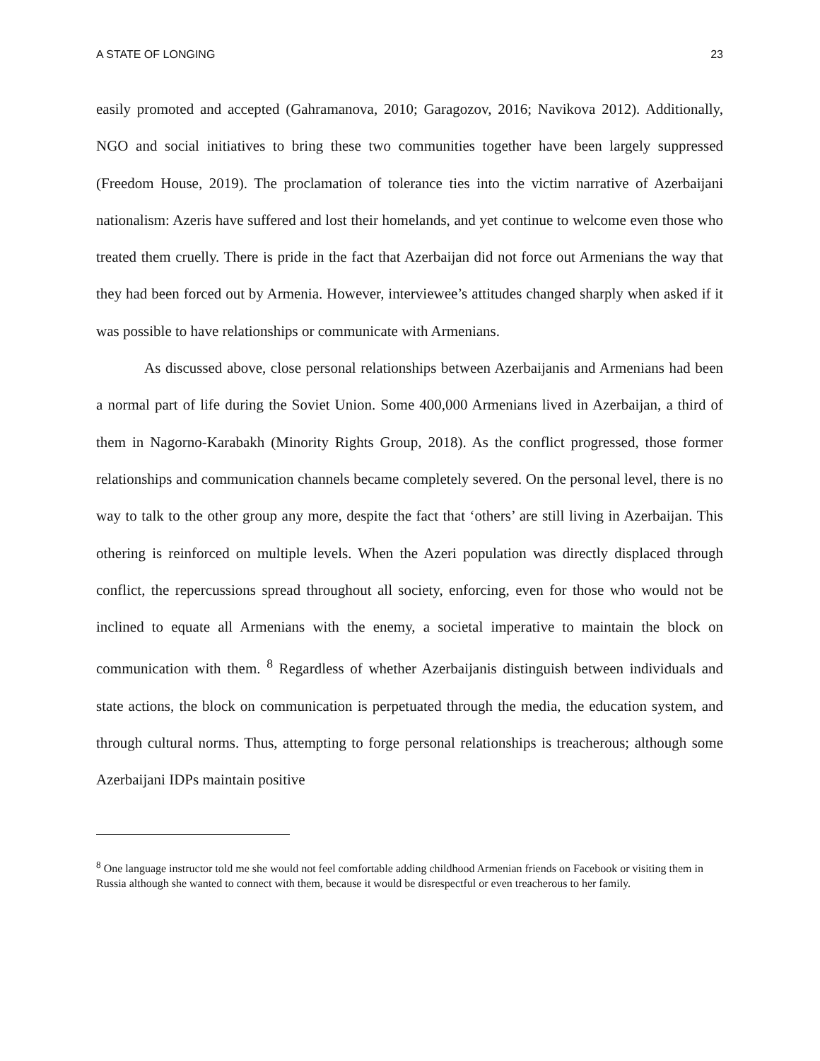A STATE OF LONGING 23
easily promoted and accepted (Gahramanova, 2010; Garagozov, 2016; Navikova 2012). Additionally, NGO and social initiatives to bring these two communities together have been largely suppressed (Freedom House, 2019). The proclamation of tolerance ties into the victim narrative of Azerbaijani nationalism: Azeris have suffered and lost their homelands, and yet continue to welcome even those who treated them cruelly. There is pride in the fact that Azerbaijan did not force out Armenians the way that they had been forced out by Armenia. However, interviewee’s attitudes changed sharply when asked if it was possible to have relationships or communicate with Armenians.
As discussed above, close personal relationships between Azerbaijanis and Armenians had been a normal part of life during the Soviet Union. Some 400,000 Armenians lived in Azerbaijan, a third of them in Nagorno-Karabakh (Minority Rights Group, 2018). As the conflict progressed, those former relationships and communication channels became completely severed. On the personal level, there is no way to talk to the other group any more, despite the fact that ‘others’ are still living in Azerbaijan. This othering is reinforced on multiple levels. When the Azeri population was directly displaced through conflict, the repercussions spread throughout all society, enforcing, even for those who would not be inclined to equate all Armenians with the enemy, a societal imperative to maintain the block on communication with them. <sup>8</sup> Regardless of whether Azerbaijanis distinguish between individuals and state actions, the block on communication is perpetuated through the media, the education system, and through cultural norms. Thus, attempting to forge personal relationships is treacherous; although some Azerbaijani IDPs maintain positive
<sup>8</sup> One language instructor told me she would not feel comfortable adding childhood Armenian friends on Facebook or visiting them in Russia although she wanted to connect with them, because it would be disrespectful or even treacherous to her family.